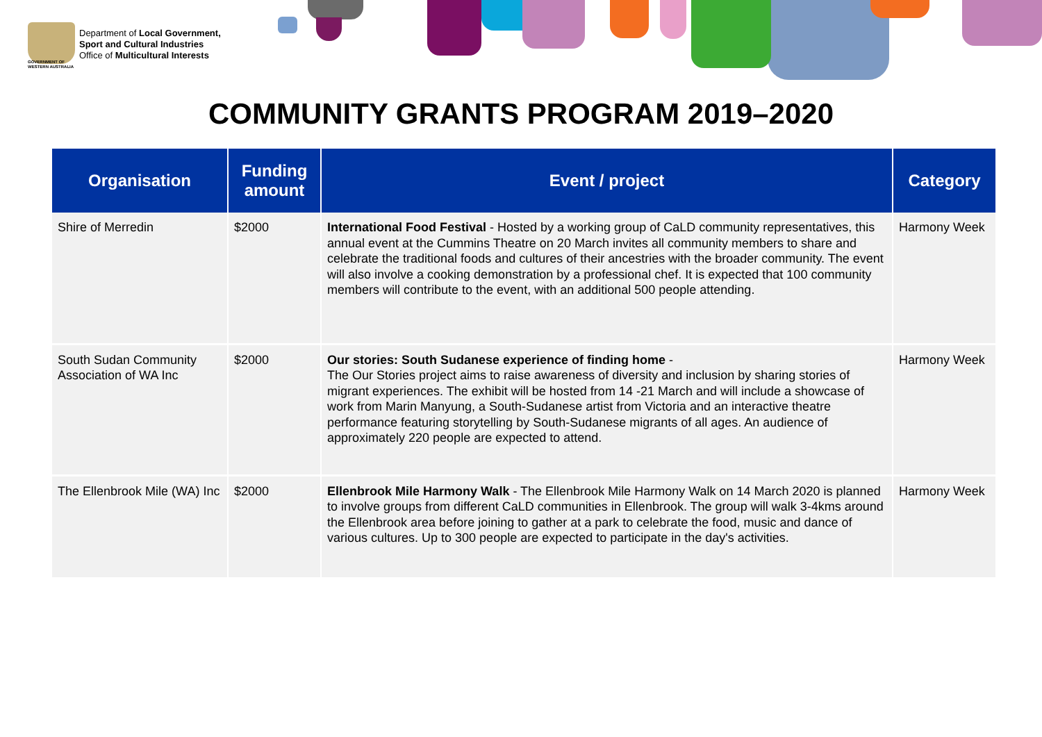Department of Local Government,
Sport and Cultural Industries
Office of Multicultural Interests
GOVERNMENT OF
WESTERN AUSTRALIA
COMMUNITY GRANTS PROGRAM 2019–2020
| Organisation | Funding amount | Event / project | Category |
| --- | --- | --- | --- |
| Shire of Merredin | $2000 | International Food Festival - Hosted by a working group of CaLD community representatives, this annual event at the Cummins Theatre on 20 March invites all community members to share and celebrate the traditional foods and cultures of their ancestries with the broader community. The event will also involve a cooking demonstration by a professional chef. It is expected that 100 community members will contribute to the event, with an additional 500 people attending. | Harmony Week |
| South Sudan Community Association of WA Inc | $2000 | Our stories: South Sudanese experience of finding home - The Our Stories project aims to raise awareness of diversity and inclusion by sharing stories of migrant experiences. The exhibit will be hosted from 14 -21 March and will include a showcase of work from Marin Manyung, a South-Sudanese artist from Victoria and an interactive theatre performance featuring storytelling by South-Sudanese migrants of all ages. An audience of approximately 220 people are expected to attend. | Harmony Week |
| The Ellenbrook Mile (WA) Inc | $2000 | Ellenbrook Mile Harmony Walk - The Ellenbrook Mile Harmony Walk on 14 March 2020 is planned to involve groups from different CaLD communities in Ellenbrook. The group will walk 3-4kms around the Ellenbrook area before joining to gather at a park to celebrate the food, music and dance of various cultures. Up to 300 people are expected to participate in the day's activities. | Harmony Week |